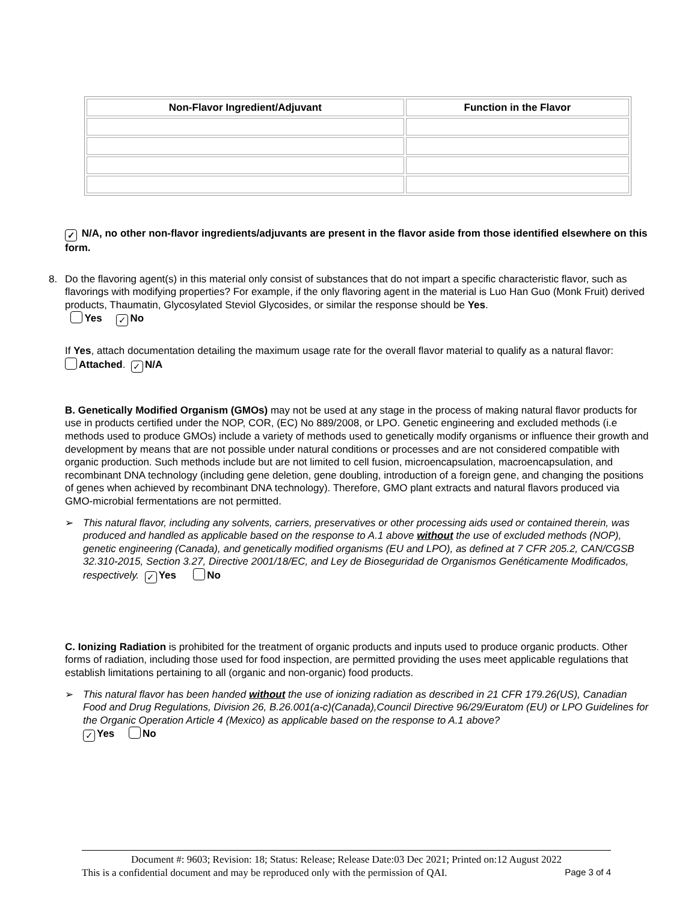| Non-Flavor Ingredient/Adjuvant | Function in the Flavor |
| --- | --- |
✓ N/A, no other non-flavor ingredients/adjuvants are present in the flavor aside from those identified elsewhere on this form.
8. Do the flavoring agent(s) in this material only consist of substances that do not impart a specific characteristic flavor, such as flavorings with modifying properties? For example, if the only flavoring agent in the material is Luo Han Guo (Monk Fruit) derived products, Thaumatin, Glycosylated Steviol Glycosides, or similar the response should be Yes.
Yes ✓ No
If Yes, attach documentation detailing the maximum usage rate for the overall flavor material to qualify as a natural flavor: Attached. ✓ N/A
B. Genetically Modified Organism (GMOs) may not be used at any stage in the process of making natural flavor products for use in products certified under the NOP, COR, (EC) No 889/2008, or LPO. Genetic engineering and excluded methods (i.e methods used to produce GMOs) include a variety of methods used to genetically modify organisms or influence their growth and development by means that are not possible under natural conditions or processes and are not considered compatible with organic production. Such methods include but are not limited to cell fusion, microencapsulation, macroencapsulation, and recombinant DNA technology (including gene deletion, gene doubling, introduction of a foreign gene, and changing the positions of genes when achieved by recombinant DNA technology). Therefore, GMO plant extracts and natural flavors produced via GMO-microbial fermentations are not permitted.
➢ This natural flavor, including any solvents, carriers, preservatives or other processing aids used or contained therein, was produced and handled as applicable based on the response to A.1 above without the use of excluded methods (NOP), genetic engineering (Canada), and genetically modified organisms (EU and LPO), as defined at 7 CFR 205.2, CAN/CGSB 32.310-2015, Section 3.27, Directive 2001/18/EC, and Ley de Bioseguridad de Organismos Genéticamente Modificados, respectively. ✓ Yes No
C. Ionizing Radiation is prohibited for the treatment of organic products and inputs used to produce organic products. Other forms of radiation, including those used for food inspection, are permitted providing the uses meet applicable regulations that establish limitations pertaining to all (organic and non-organic) food products.
➢ This natural flavor has been handed without the use of ionizing radiation as described in 21 CFR 179.26(US), Canadian Food and Drug Regulations, Division 26, B.26.001(a-c)(Canada),Council Directive 96/29/Euratom (EU) or LPO Guidelines for the Organic Operation Article 4 (Mexico) as applicable based on the response to A.1 above?
✓ Yes No
Document #: 9603; Revision: 18; Status: Release; Release Date:03 Dec 2021; Printed on:12 August 2022
This is a confidential document and may be reproduced only with the permission of QAI. Page 3 of 4